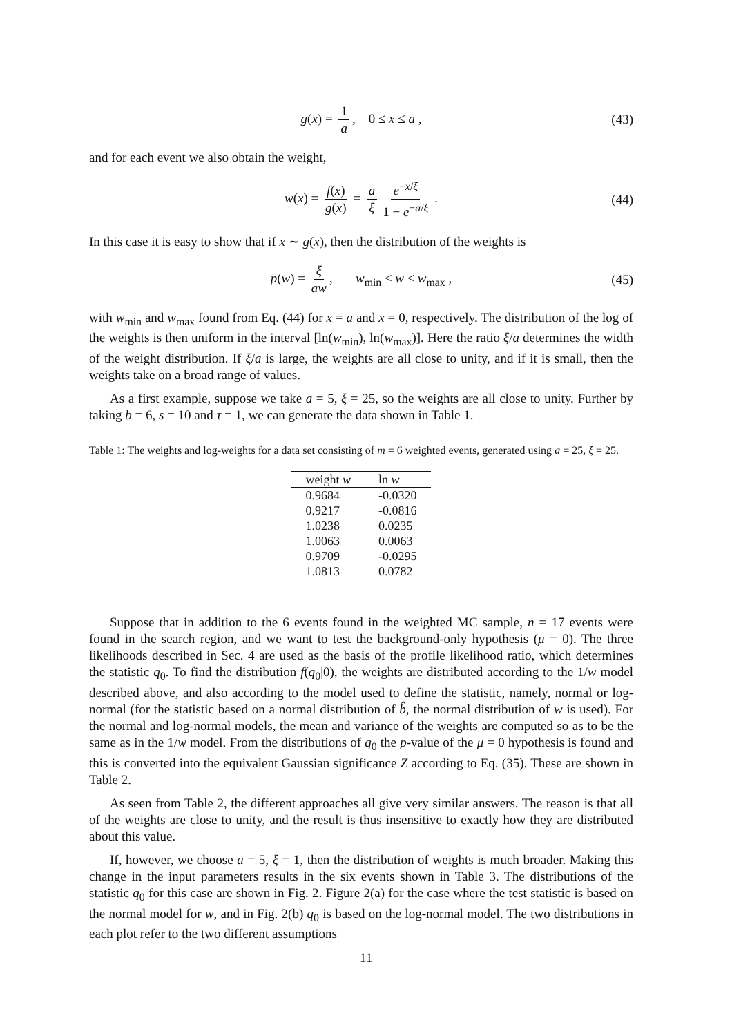g(x) = 1 a, 0 ≤ x ≤ a , (43)
and for each event we also obtain the weight,
w(x) = f(x) g(x) = a ξ e<sup>−x/ξ</sup> 1 − e<sup>−a/ξ</sup> . (44)
In this case it is easy to show that if x ∼ g(x), then the distribution of the weights is
p(w) = ξ aw, w<sub>min</sub> ≤ w ≤ w<sub>max</sub> , (45)
with w<sub>min</sub> and w<sub>max</sub> found from Eq. (44) for x = a and x = 0, respectively. The distribution of the log of the weights is then uniform in the interval [ln(w<sub>min</sub>), ln(w<sub>max</sub>)]. Here the ratio ξ/a determines the width of the weight distribution. If ξ/a is large, the weights are all close to unity, and if it is small, then the weights take on a broad range of values.
As a first example, suppose we take a = 5, ξ = 25, so the weights are all close to unity. Further by taking b = 6, s = 10 and τ = 1, we can generate the data shown in Table 1.
Table 1: The weights and log-weights for a data set consisting of m = 6 weighted events, generated using a = 25, ξ = 25.
| weight w | ln w |
| --- | --- |
| 0.9684 | -0.0320 |
| 0.9217 | -0.0816 |
| 1.0238 | 0.0235 |
| 1.0063 | 0.0063 |
| 0.9709 | -0.0295 |
| 1.0813 | 0.0782 |
Suppose that in addition to the 6 events found in the weighted MC sample, n = 17 events were found in the search region, and we want to test the background-only hypothesis (μ = 0). The three likelihoods described in Sec. 4 are used as the basis of the profile likelihood ratio, which determines the statistic q<sub>0</sub>. To find the distribution f(q<sub>0</sub>|0), the weights are distributed according to the 1/w model described above, and also according to the model used to define the statistic, namely, normal or log-normal (for the statistic based on a normal distribution of b̂, the normal distribution of w is used). For the normal and log-normal models, the mean and variance of the weights are computed so as to be the same as in the 1/w model. From the distributions of q<sub>0</sub> the p-value of the μ = 0 hypothesis is found and this is converted into the equivalent Gaussian significance Z according to Eq. (35). These are shown in Table 2.
As seen from Table 2, the different approaches all give very similar answers. The reason is that all of the weights are close to unity, and the result is thus insensitive to exactly how they are distributed about this value.
If, however, we choose a = 5, ξ = 1, then the distribution of weights is much broader. Making this change in the input parameters results in the six events shown in Table 3. The distributions of the statistic q<sub>0</sub> for this case are shown in Fig. 2. Figure 2(a) for the case where the test statistic is based on the normal model for w, and in Fig. 2(b) q<sub>0</sub> is based on the log-normal model. The two distributions in each plot refer to the two different assumptions
11